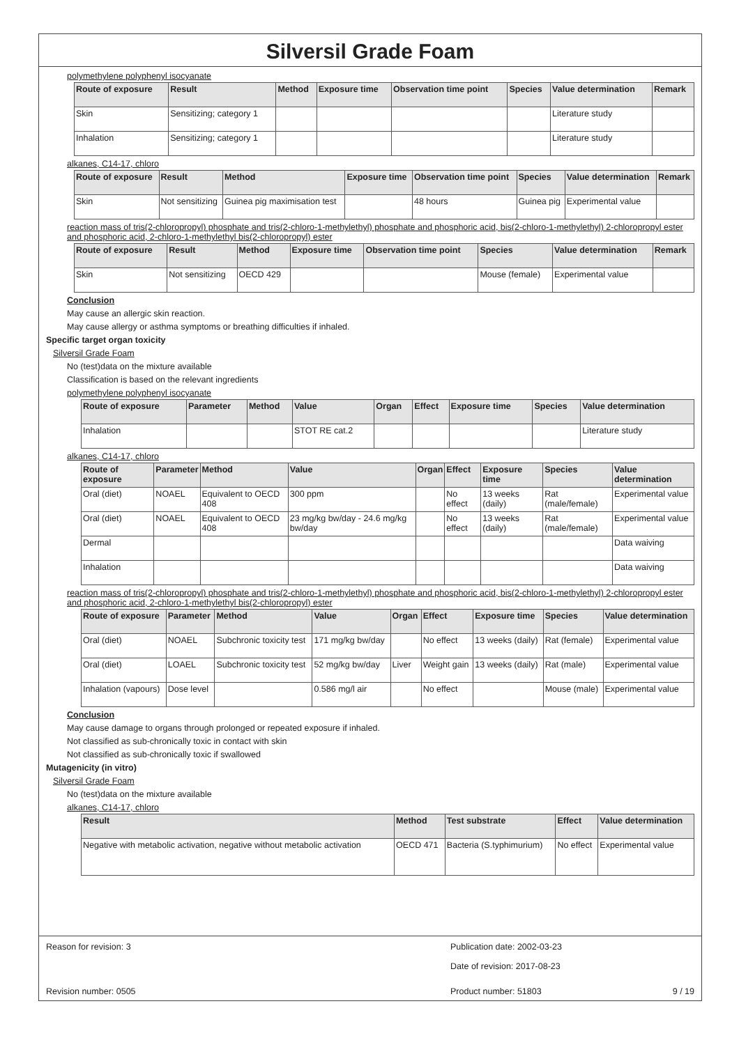Silversil Grade Foam
polymethylene polyphenyl isocyanate
| Route of exposure | Result | Method | Exposure time | Observation time point | Species | Value determination | Remark |
| --- | --- | --- | --- | --- | --- | --- | --- |
| Skin | Sensitizing; category 1 | | | | | Literature study | |
| Inhalation | Sensitizing; category 1 | | | | | Literature study | |
alkanes, C14-17, chloro
| Route of exposure | Result | Method | Exposure time | Observation time point | Species | Value determination | Remark |
| --- | --- | --- | --- | --- | --- | --- | --- |
| Skin | Not sensitizing | Guinea pig maximisation test | | 48 hours | Guinea pig | Experimental value | |
reaction mass of tris(2-chloropropyl) phosphate and tris(2-chloro-1-methylethyl) phosphate and phosphoric acid, bis(2-chloro-1-methylethyl) 2-chloropropyl ester and phosphoric acid, 2-chloro-1-methylethyl bis(2-chloropropyl) ester
| Route of exposure | Result | Method | Exposure time | Observation time point | Species | Value determination | Remark |
| --- | --- | --- | --- | --- | --- | --- | --- |
| Skin | Not sensitizing | OECD 429 | | | Mouse (female) | Experimental value | |
Conclusion
May cause an allergic skin reaction.
May cause allergy or asthma symptoms or breathing difficulties if inhaled.
Specific target organ toxicity
Silversil Grade Foam
No (test)data on the mixture available
Classification is based on the relevant ingredients
polymethylene polyphenyl isocyanate
| Route of exposure | Parameter | Method | Value | Organ | Effect | Exposure time | Species | Value determination |
| --- | --- | --- | --- | --- | --- | --- | --- | --- |
| Inhalation | | | STOT RE cat.2 | | | | | Literature study |
alkanes, C14-17, chloro
| Route of exposure | Parameter | Method | Value | Organ | Effect | Exposure time | Species | Value determination |
| --- | --- | --- | --- | --- | --- | --- | --- | --- |
| Oral (diet) | NOAEL | Equivalent to OECD 408 | 300 ppm | | No effect | 13 weeks (daily) | Rat (male/female) | Experimental value |
| Oral (diet) | NOAEL | Equivalent to OECD 408 | 23 mg/kg bw/day - 24.6 mg/kg bw/day | | No effect | 13 weeks (daily) | Rat (male/female) | Experimental value |
| Dermal | | | | | | | | Data waiving |
| Inhalation | | | | | | | | Data waiving |
reaction mass of tris(2-chloropropyl) phosphate and tris(2-chloro-1-methylethyl) phosphate and phosphoric acid, bis(2-chloro-1-methylethyl) 2-chloropropyl ester and phosphoric acid, 2-chloro-1-methylethyl bis(2-chloropropyl) ester
| Route of exposure | Parameter | Method | Value | Organ | Effect | Exposure time | Species | Value determination |
| --- | --- | --- | --- | --- | --- | --- | --- | --- |
| Oral (diet) | NOAEL | Subchronic toxicity test | 171 mg/kg bw/day | | No effect | 13 weeks (daily) | Rat (female) | Experimental value |
| Oral (diet) | LOAEL | Subchronic toxicity test | 52 mg/kg bw/day | Liver | Weight gain | 13 weeks (daily) | Rat (male) | Experimental value |
| Inhalation (vapours) | Dose level | | 0.586 mg/l air | | No effect | | Mouse (male) | Experimental value |
Conclusion
May cause damage to organs through prolonged or repeated exposure if inhaled.
Not classified as sub-chronically toxic in contact with skin
Not classified as sub-chronically toxic if swallowed
Mutagenicity (in vitro)
Silversil Grade Foam
No (test)data on the mixture available
alkanes, C14-17, chloro
| Result | Method | Test substrate | Effect | Value determination |
| --- | --- | --- | --- | --- |
| Negative with metabolic activation, negative without metabolic activation | OECD 471 | Bacteria (S.typhimurium) | No effect | Experimental value |
Reason for revision: 3 Publication date: 2002-03-23
Date of revision: 2017-08-23
Revision number: 0505 Product number: 51803 9 / 19